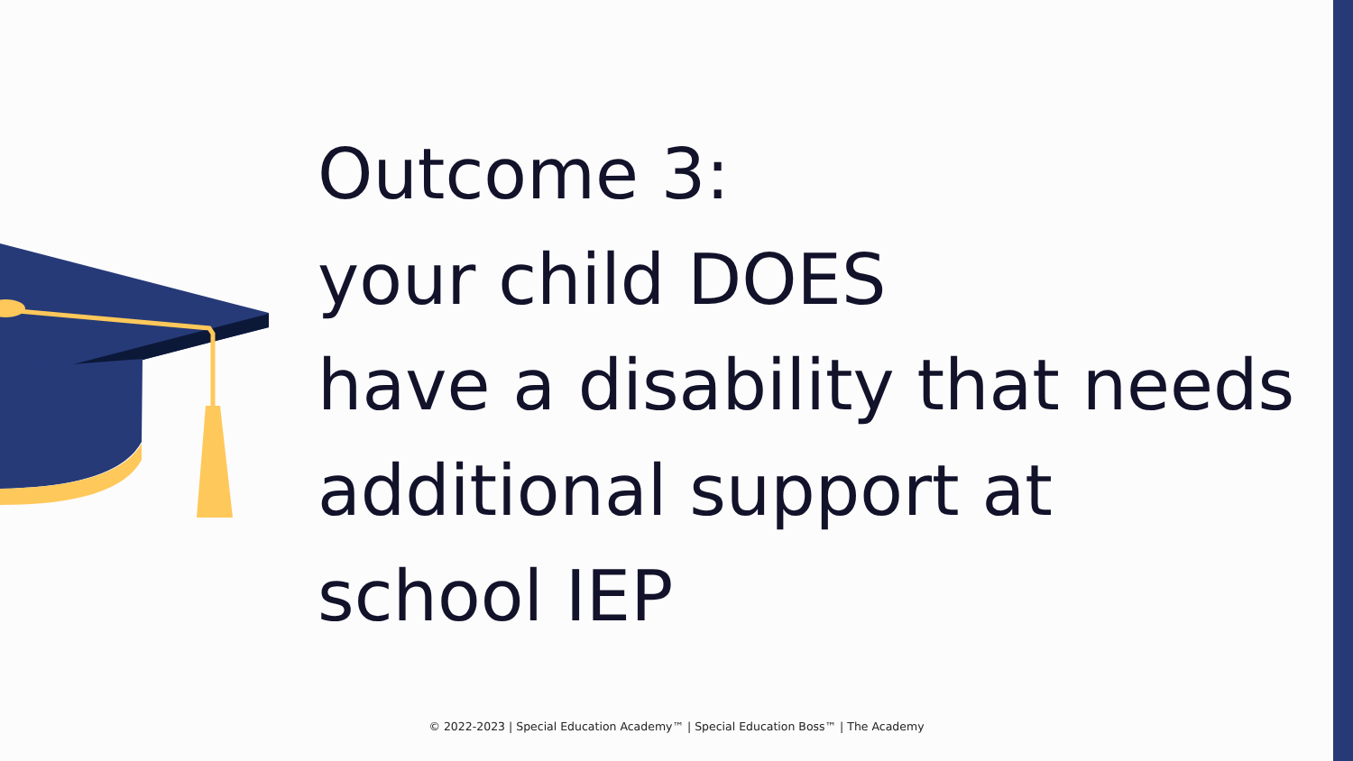Outcome 3:
your child DOES
have a disability that needs
additional support at
school IEP
© 2022-2023 | Special Education Academy™ | Special Education Boss™ | The Academy